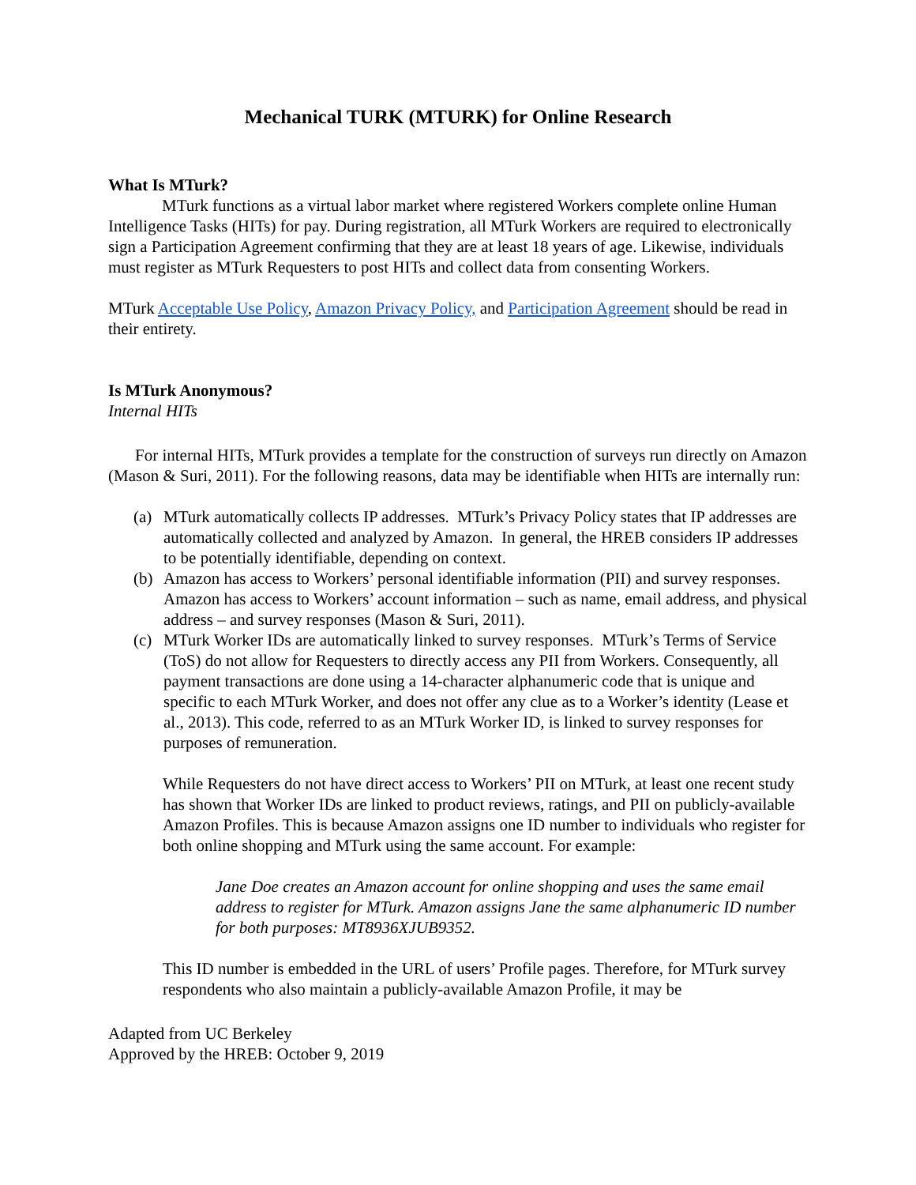Mechanical TURK (MTURK) for Online Research
What Is MTurk?
MTurk functions as a virtual labor market where registered Workers complete online Human Intelligence Tasks (HITs) for pay. During registration, all MTurk Workers are required to electronically sign a Participation Agreement confirming that they are at least 18 years of age. Likewise, individuals must register as MTurk Requesters to post HITs and collect data from consenting Workers.
MTurk Acceptable Use Policy, Amazon Privacy Policy, and Participation Agreement should be read in their entirety.
Is MTurk Anonymous?
Internal HITs
For internal HITs, MTurk provides a template for the construction of surveys run directly on Amazon (Mason & Suri, 2011). For the following reasons, data may be identifiable when HITs are internally run:
(a) MTurk automatically collects IP addresses. MTurk’s Privacy Policy states that IP addresses are automatically collected and analyzed by Amazon. In general, the HREB considers IP addresses to be potentially identifiable, depending on context.
(b) Amazon has access to Workers’ personal identifiable information (PII) and survey responses. Amazon has access to Workers’ account information – such as name, email address, and physical address – and survey responses (Mason & Suri, 2011).
(c) MTurk Worker IDs are automatically linked to survey responses. MTurk’s Terms of Service (ToS) do not allow for Requesters to directly access any PII from Workers. Consequently, all payment transactions are done using a 14-character alphanumeric code that is unique and specific to each MTurk Worker, and does not offer any clue as to a Worker’s identity (Lease et al., 2013). This code, referred to as an MTurk Worker ID, is linked to survey responses for purposes of remuneration.
While Requesters do not have direct access to Workers’ PII on MTurk, at least one recent study has shown that Worker IDs are linked to product reviews, ratings, and PII on publicly-available Amazon Profiles. This is because Amazon assigns one ID number to individuals who register for both online shopping and MTurk using the same account. For example:
Jane Doe creates an Amazon account for online shopping and uses the same email address to register for MTurk. Amazon assigns Jane the same alphanumeric ID number for both purposes: MT8936XJUB9352.
This ID number is embedded in the URL of users’ Profile pages. Therefore, for MTurk survey respondents who also maintain a publicly-available Amazon Profile, it may be
Adapted from UC Berkeley
Approved by the HREB: October 9, 2019